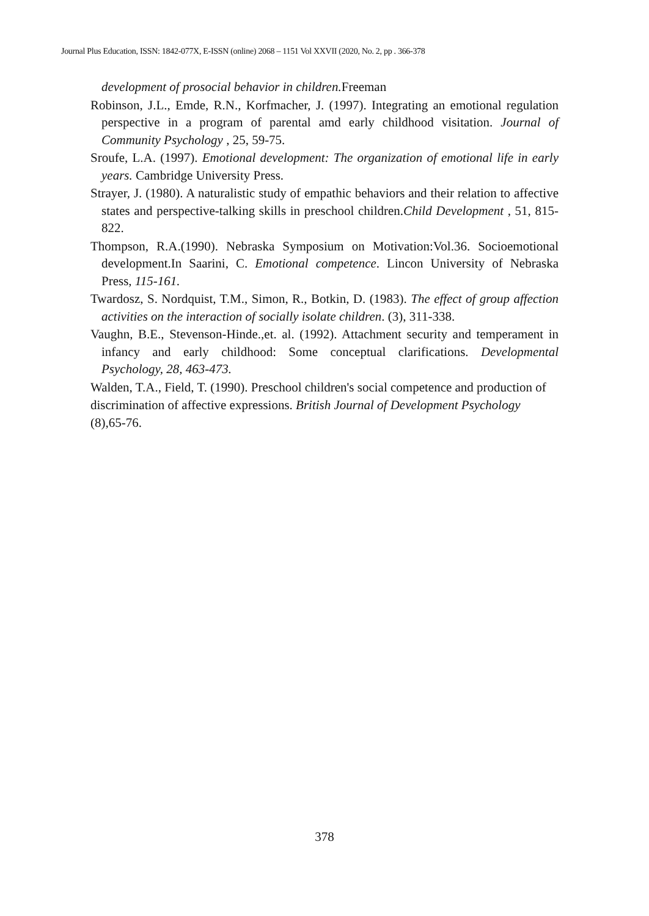Journal Plus Education, ISSN: 1842-077X, E-ISSN (online) 2068 – 1151 Vol XXVII (2020, No. 2, pp . 366-378
development of prosocial behavior in children. Freeman
Robinson, J.L., Emde, R.N., Korfmacher, J. (1997). Integrating an emotional regulation perspective in a program of parental amd early childhood visitation. Journal of Community Psychology , 25, 59-75.
Sroufe, L.A. (1997). Emotional development: The organization of emotional life in early years. Cambridge University Press.
Strayer, J. (1980). A naturalistic study of empathic behaviors and their relation to affective states and perspective-talking skills in preschool children.Child Development , 51, 815-822.
Thompson, R.A.(1990). Nebraska Symposium on Motivation:Vol.36. Socioemotional development.In Saarini, C. Emotional competence. Lincon University of Nebraska Press, 115-161.
Twardosz, S. Nordquist, T.M., Simon, R., Botkin, D. (1983). The effect of group affection activities on the interaction of socially isolate children. (3), 311-338.
Vaughn, B.E., Stevenson-Hinde.,et. al. (1992). Attachment security and temperament in infancy and early childhood: Some conceptual clarifications. Developmental Psychology, 28, 463-473.
Walden, T.A., Field, T. (1990). Preschool children's social competence and production of discrimination of affective expressions. British Journal of Development Psychology (8),65-76.
378